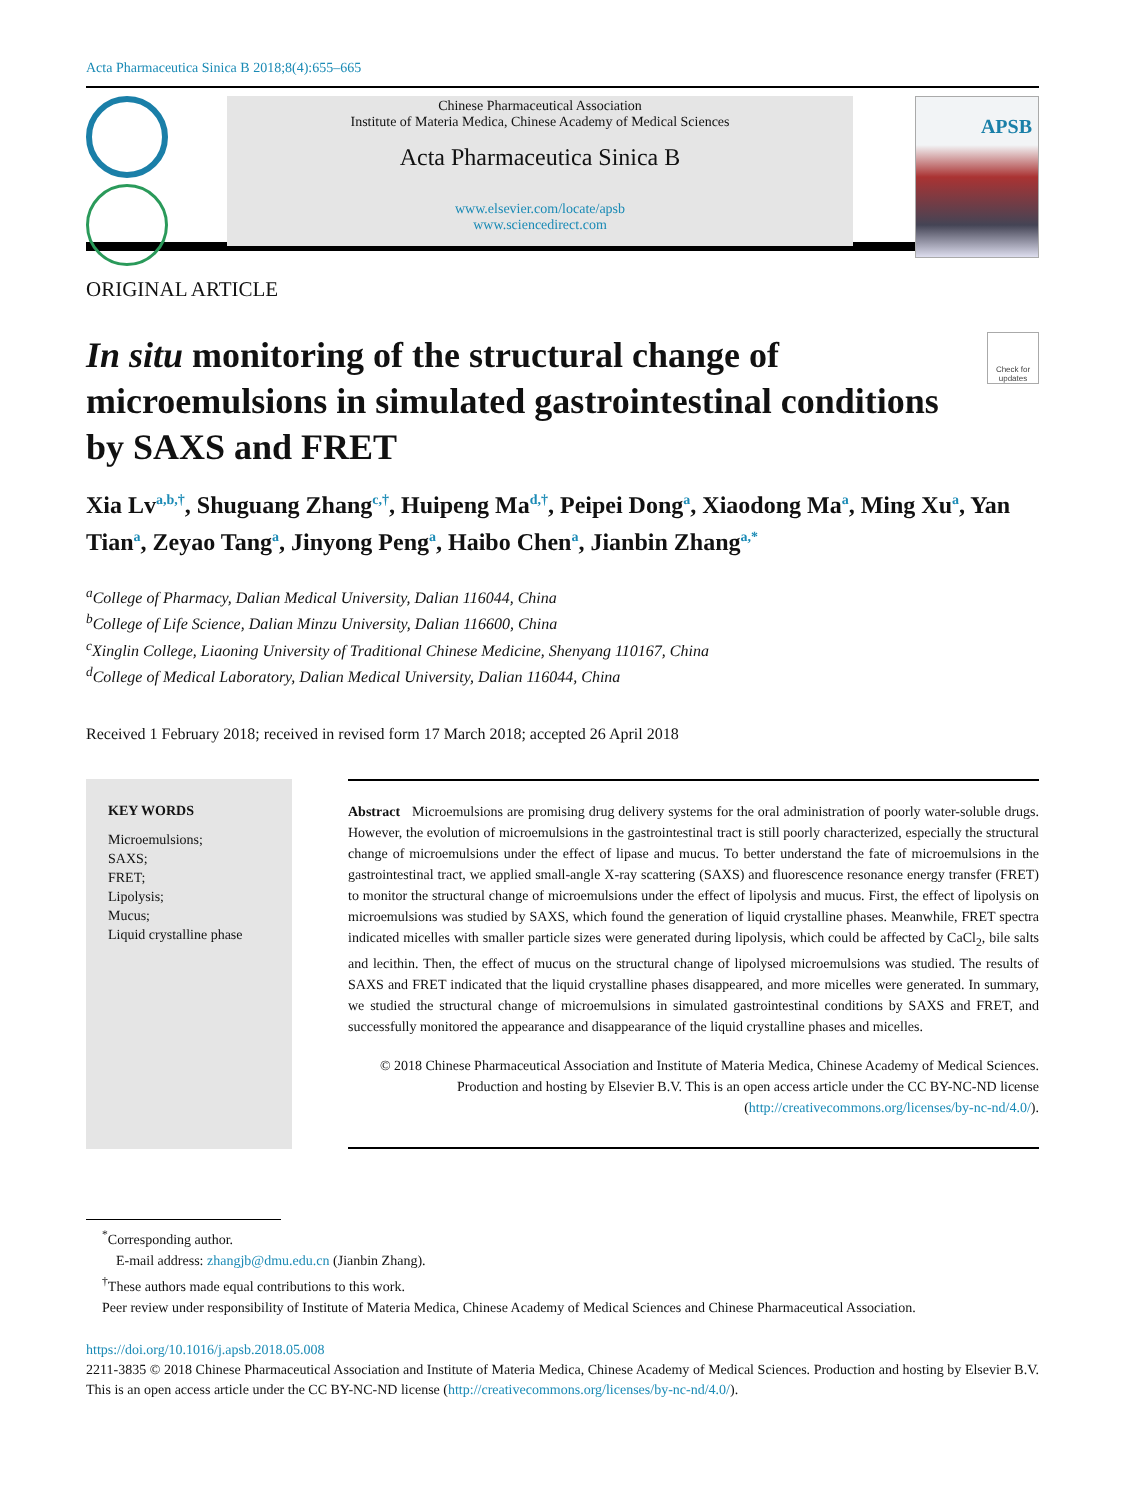Acta Pharmaceutica Sinica B 2018;8(4):655–665
Chinese Pharmaceutical Association
Institute of Materia Medica, Chinese Academy of Medical Sciences
Acta Pharmaceutica Sinica B
www.elsevier.com/locate/apsb
www.sciencedirect.com
APSB
ORIGINAL ARTICLE
Check for updates
In situ monitoring of the structural change of microemulsions in simulated gastrointestinal conditions by SAXS and FRET
Xia Lv<sup>a,b,†</sup>, Shuguang Zhang<sup>c,†</sup>, Huipeng Ma<sup>d,†</sup>, Peipei Dong<sup>a</sup>, Xiaodong Ma<sup>a</sup>, Ming Xu<sup>a</sup>, Yan Tian<sup>a</sup>, Zeyao Tang<sup>a</sup>, Jinyong Peng<sup>a</sup>, Haibo Chen<sup>a</sup>, Jianbin Zhang<sup>a,*</sup>
<sup>a</sup> College of Pharmacy, Dalian Medical University, Dalian 116044, China
<sup>b</sup> College of Life Science, Dalian Minzu University, Dalian 116600, China
<sup>c</sup> Xinglin College, Liaoning University of Traditional Chinese Medicine, Shenyang 110167, China
<sup>d</sup> College of Medical Laboratory, Dalian Medical University, Dalian 116044, China
Received 1 February 2018; received in revised form 17 March 2018; accepted 26 April 2018
KEY WORDS
Microemulsions;
SAXS;
FRET;
Lipolysis;
Mucus;
Liquid crystalline phase
Abstract Microemulsions are promising drug delivery systems for the oral administration of poorly water-soluble drugs. However, the evolution of microemulsions in the gastrointestinal tract is still poorly characterized, especially the structural change of microemulsions under the effect of lipase and mucus. To better understand the fate of microemulsions in the gastrointestinal tract, we applied small-angle X-ray scattering (SAXS) and fluorescence resonance energy transfer (FRET) to monitor the structural change of microemulsions under the effect of lipolysis and mucus. First, the effect of lipolysis on microemulsions was studied by SAXS, which found the generation of liquid crystalline phases. Meanwhile, FRET spectra indicated micelles with smaller particle sizes were generated during lipolysis, which could be affected by CaCl<sub>2</sub>, bile salts and lecithin. Then, the effect of mucus on the structural change of lipolysed microemulsions was studied. The results of SAXS and FRET indicated that the liquid crystalline phases disappeared, and more micelles were generated. In summary, we studied the structural change of microemulsions in simulated gastrointestinal conditions by SAXS and FRET, and successfully monitored the appearance and disappearance of the liquid crystalline phases and micelles.
© 2018 Chinese Pharmaceutical Association and Institute of Materia Medica, Chinese Academy of Medical Sciences. Production and hosting by Elsevier B.V. This is an open access article under the CC BY-NC-ND license (http://creativecommons.org/licenses/by-nc-nd/4.0/).
<sup>*</sup> Corresponding author.
E-mail address: zhangjb@dmu.edu.cn (Jianbin Zhang).
<sup>†</sup> These authors made equal contributions to this work.
Peer review under responsibility of Institute of Materia Medica, Chinese Academy of Medical Sciences and Chinese Pharmaceutical Association.
https://doi.org/10.1016/j.apsb.2018.05.008
2211-3835 © 2018 Chinese Pharmaceutical Association and Institute of Materia Medica, Chinese Academy of Medical Sciences. Production and hosting by Elsevier B.V. This is an open access article under the CC BY-NC-ND license (http://creativecommons.org/licenses/by-nc-nd/4.0/).